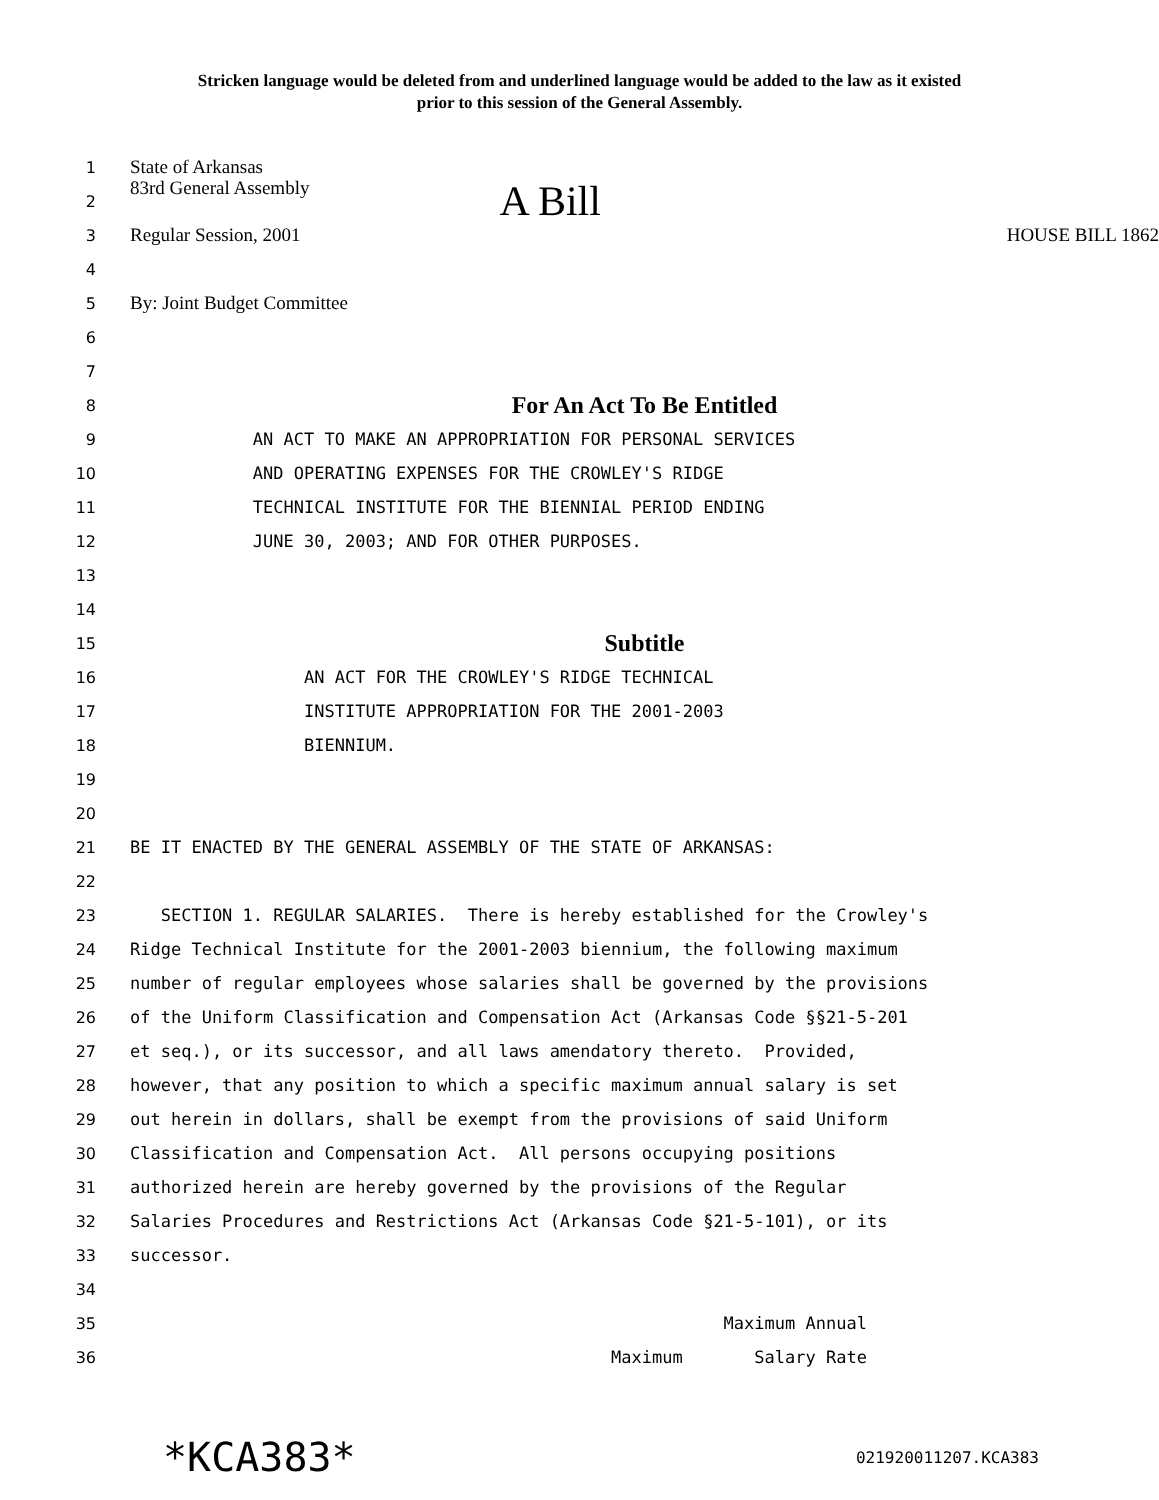Stricken language would be deleted from and underlined language would be added to the law as it existed
prior to this session of the General Assembly.
1
State of Arkansas
2
83rd General Assembly A Bill
3
Regular Session, 2001 HOUSE BILL 1862
4
5
By: Joint Budget Committee
6
7
8
For An Act To Be Entitled
9
AN ACT TO MAKE AN APPROPRIATION FOR PERSONAL SERVICES
10
AND OPERATING EXPENSES FOR THE CROWLEY'S RIDGE
11
TECHNICAL INSTITUTE FOR THE BIENNIAL PERIOD ENDING
12
JUNE 30, 2003; AND FOR OTHER PURPOSES.
13
14
15
Subtitle
16
AN ACT FOR THE CROWLEY'S RIDGE TECHNICAL
17
INSTITUTE APPROPRIATION FOR THE 2001-2003
18
BIENNIUM.
19
20
21
BE IT ENACTED BY THE GENERAL ASSEMBLY OF THE STATE OF ARKANSAS:
22
23
SECTION 1. REGULAR SALARIES. There is hereby established for the Crowley's
24
Ridge Technical Institute for the 2001-2003 biennium, the following maximum
25
number of regular employees whose salaries shall be governed by the provisions
26
of the Uniform Classification and Compensation Act (Arkansas Code §§21-5-201
27
et seq.), or its successor, and all laws amendatory thereto. Provided,
28
however, that any position to which a specific maximum annual salary is set
29
out herein in dollars, shall be exempt from the provisions of said Uniform
30
Classification and Compensation Act. All persons occupying positions
31
authorized herein are hereby governed by the provisions of the Regular
32
Salaries Procedures and Restrictions Act (Arkansas Code §21-5-101), or its
33
successor.
34
35
Maximum Annual
36
Maximum Salary Rate
*KCA383* 021920011207.KCA383